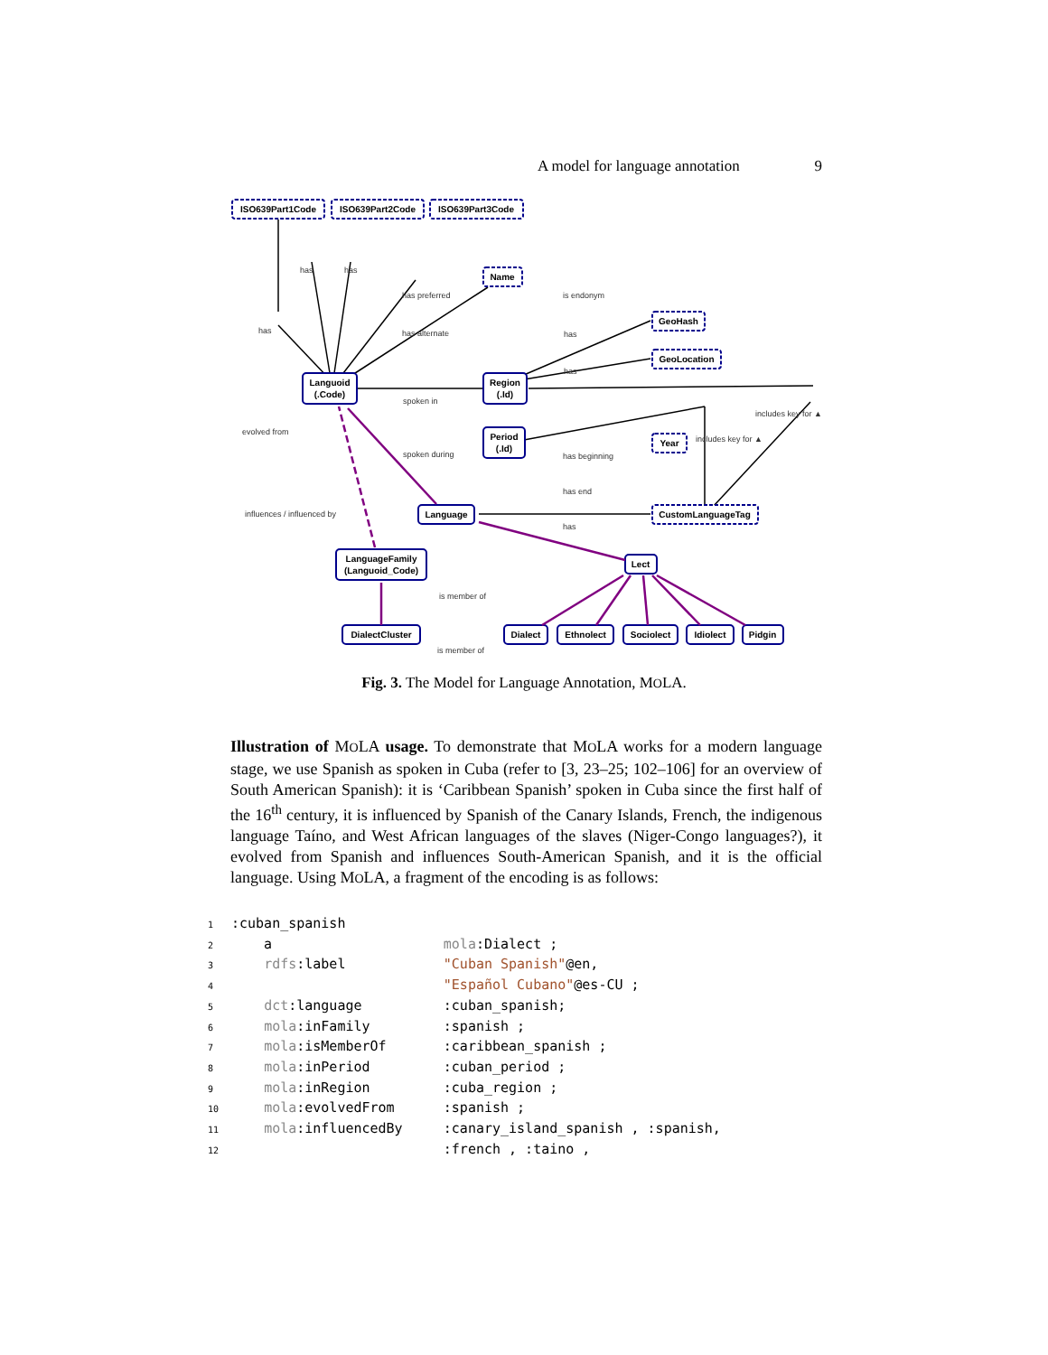A model for language annotation 9
ISO639Part1Code
ISO639Part2Code
ISO639Part3Code
Name
GeoHash
GeoLocation
Languoid
(.Code)
Region
(.Id)
Period
(.Id)
Year
Language
CustomLanguageTag
LanguageFamily
(Languoid_Code)
Lect
DialectCluster
Dialect
Ethnolect
Sociolect
Idiolect
Pidgin
has
has
has
has preferred
has alternate
is endonym
has
has
spoken in
evolved from
spoken during
has beginning
has end
includes key for ▲
includes key for ▲
influences / influenced by
has
is member of
is member of
Fig. 3. The Model for Language Annotation, MOLA.
Illustration of MOLA usage. To demonstrate that MOLA works for a modern language stage, we use Spanish as spoken in Cuba (refer to [3, 23–25; 102–106] for an overview of South American Spanish): it is ‘Caribbean Spanish’ spoken in Cuba since the first half of the 16<sup>th</sup> century, it is influenced by Spanish of the Canary Islands, French, the indigenous language Taíno, and West African languages of the slaves (Niger-Congo languages?), it evolved from Spanish and influences South-American Spanish, and it is the official language. Using MOLA, a fragment of the encoding is as follows:
1:cuban_spanish 2 a mola:Dialect ; 3 rdfs:label "Cuban Spanish"@en, 4 "Español Cubano"@es-CU ; 5 dct:language :cuban_spanish; 6 mola:inFamily :spanish ; 7 mola:isMemberOf :caribbean_spanish ; 8 mola:inPeriod :cuban_period ; 9 mola:inRegion :cuba_region ; 10 mola:evolvedFrom :spanish ; 11 mola:influencedBy :canary_island_spanish , :spanish, 12 :french , :taino ,